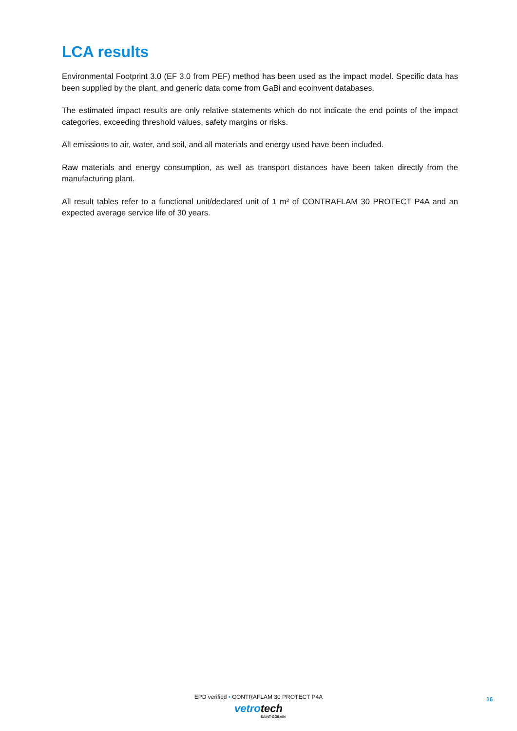LCA results
Environmental Footprint 3.0 (EF 3.0 from PEF) method has been used as the impact model. Specific data has been supplied by the plant, and generic data come from GaBi and ecoinvent databases.
The estimated impact results are only relative statements which do not indicate the end points of the impact categories, exceeding threshold values, safety margins or risks.
All emissions to air, water, and soil, and all materials and energy used have been included.
Raw materials and energy consumption, as well as transport distances have been taken directly from the manufacturing plant.
All result tables refer to a functional unit/declared unit of 1 m² of CONTRAFLAM 30 PROTECT P4A and an expected average service life of 30 years.
EPD verified • CONTRAFLAM 30 PROTECT P4A
vetrotech
SAINT-GOBAIN
16